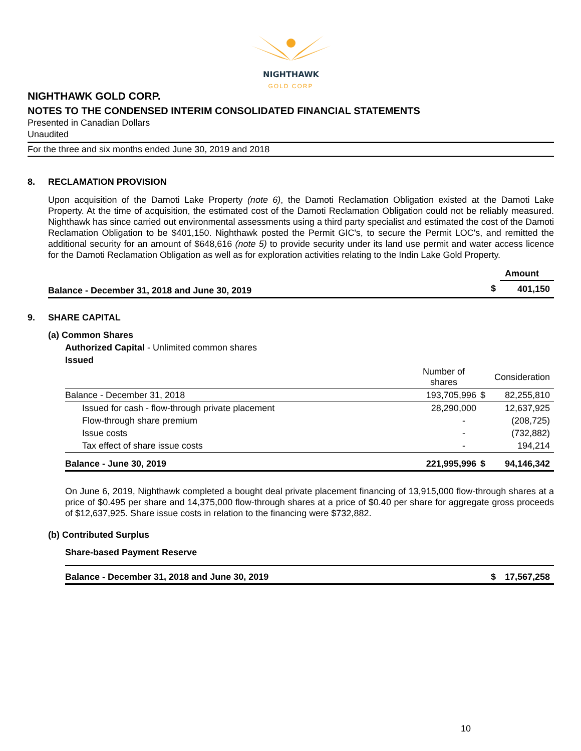NIGHTHAWK
GOLD CORP
NIGHTHAWK GOLD CORP.
NOTES TO THE CONDENSED INTERIM CONSOLIDATED FINANCIAL STATEMENTS
Presented in Canadian Dollars
Unaudited
For the three and six months ended June 30, 2019 and 2018
8. RECLAMATION PROVISION
Upon acquisition of the Damoti Lake Property (note 6), the Damoti Reclamation Obligation existed at the Damoti Lake Property. At the time of acquisition, the estimated cost of the Damoti Reclamation Obligation could not be reliably measured. Nighthawk has since carried out environmental assessments using a third party specialist and estimated the cost of the Damoti Reclamation Obligation to be $401,150. Nighthawk posted the Permit GIC's, to secure the Permit LOC's, and remitted the additional security for an amount of $648,616 (note 5) to provide security under its land use permit and water access licence for the Damoti Reclamation Obligation as well as for exploration activities relating to the Indin Lake Gold Property.
| | | Amount |
| --- | --- | --- |
| Balance - December 31, 2018 and June 30, 2019 | $ | 401,150 |
9. SHARE CAPITAL
(a) Common Shares
Authorized Capital - Unlimited common shares
Issued
| | Number of shares | | Consideration |
| --- | --- | --- | --- |
| Balance - December 31, 2018 | 193,705,996 | $ | 82,255,810 |
| Issued for cash - flow-through private placement | 28,290,000 | | 12,637,925 |
| Flow-through share premium | - | | (208,725) |
| Issue costs | - | | (732,882) |
| Tax effect of share issue costs | - | | 194,214 |
| Balance - June 30, 2019 | 221,995,996 | $ | 94,146,342 |
On June 6, 2019, Nighthawk completed a bought deal private placement financing of 13,915,000 flow-through shares at a price of $0.495 per share and 14,375,000 flow-through shares at a price of $0.40 per share for aggregate gross proceeds of $12,637,925. Share issue costs in relation to the financing were $732,882.
(b) Contributed Surplus
Share-based Payment Reserve
| Balance - December 31, 2018 and June 30, 2019 | $ | 17,567,258 |
10